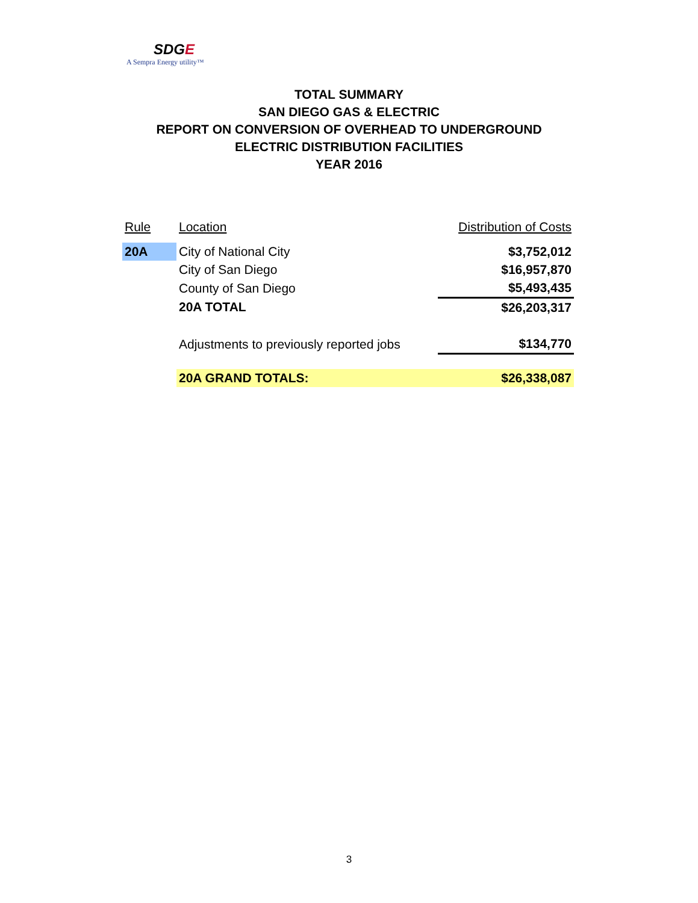SDGE
A Sempra Energy utility™
TOTAL SUMMARY
SAN DIEGO GAS & ELECTRIC
REPORT ON CONVERSION OF OVERHEAD TO UNDERGROUND
ELECTRIC DISTRIBUTION FACILITIES
YEAR 2016
| Rule | Location | Distribution of Costs |
| --- | --- | --- |
| 20A | City of National City | $3,752,012 |
| | City of San Diego | $16,957,870 |
| | County of San Diego | $5,493,435 |
| | 20A TOTAL | $26,203,317 |
| | Adjustments to previously reported jobs | $134,770 |
| | 20A GRAND TOTALS: | $26,338,087 |
3